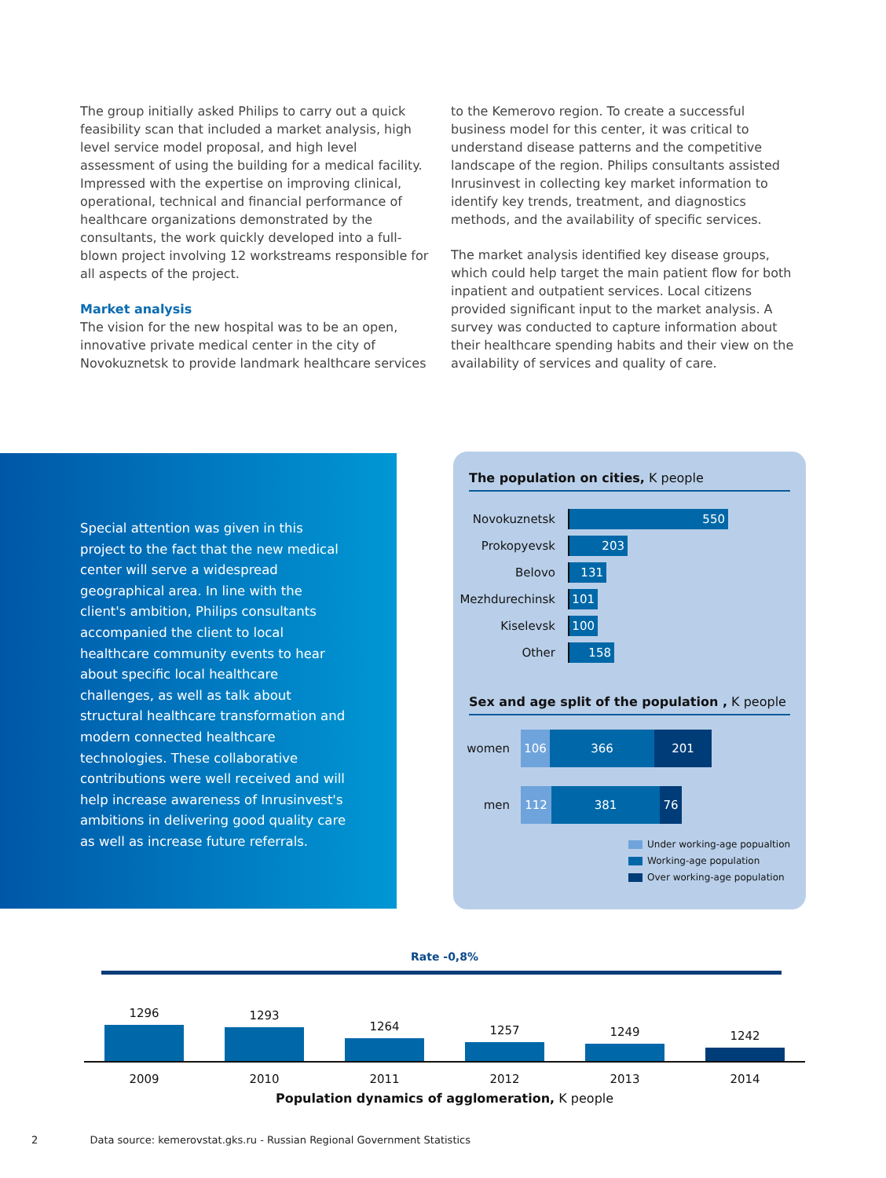The group initially asked Philips to carry out a quick feasibility scan that included a market analysis, high level service model proposal, and high level assessment of using the building for a medical facility. Impressed with the expertise on improving clinical, operational, technical and financial performance of healthcare organizations demonstrated by the consultants, the work quickly developed into a full-blown project involving 12 workstreams responsible for all aspects of the project.
Market analysis
The vision for the new hospital was to be an open, innovative private medical center in the city of Novokuznetsk to provide landmark healthcare services
to the Kemerovo region. To create a successful business model for this center, it was critical to understand disease patterns and the competitive landscape of the region. Philips consultants assisted Inrusinvest in collecting key market information to identify key trends, treatment, and diagnostics methods, and the availability of specific services.
The market analysis identified key disease groups, which could help target the main patient flow for both inpatient and outpatient services. Local citizens provided significant input to the market analysis. A survey was conducted to capture information about their healthcare spending habits and their view on the availability of services and quality of care.
Special attention was given in this project to the fact that the new medical center will serve a widespread geographical area. In line with the client's ambition, Philips consultants accompanied the client to local healthcare community events to hear about specific local healthcare challenges, as well as talk about structural healthcare transformation and modern connected healthcare technologies. These collaborative contributions were well received and will help increase awareness of Inrusinvest's ambitions in delivering good quality care as well as increase future referrals.
The population on cities, K people
Novokuznetsk
550
Prokopyevsk
203
Belovo
131
Mezhdurechinsk
101
Kiselevsk
100
Other
158
Sex and age split of the population , K people
women
106 366 201
men
112 381 76
Under working-age popualtion
Working-age population
Over working-age population
Rate -0,8%
1296
1293
1264
1257
1249
1242
2009 2010 2011 2012 2013 2014
Population dynamics of agglomeration, K people
2 Data source: kemerovstat.gks.ru - Russian Regional Government Statistics